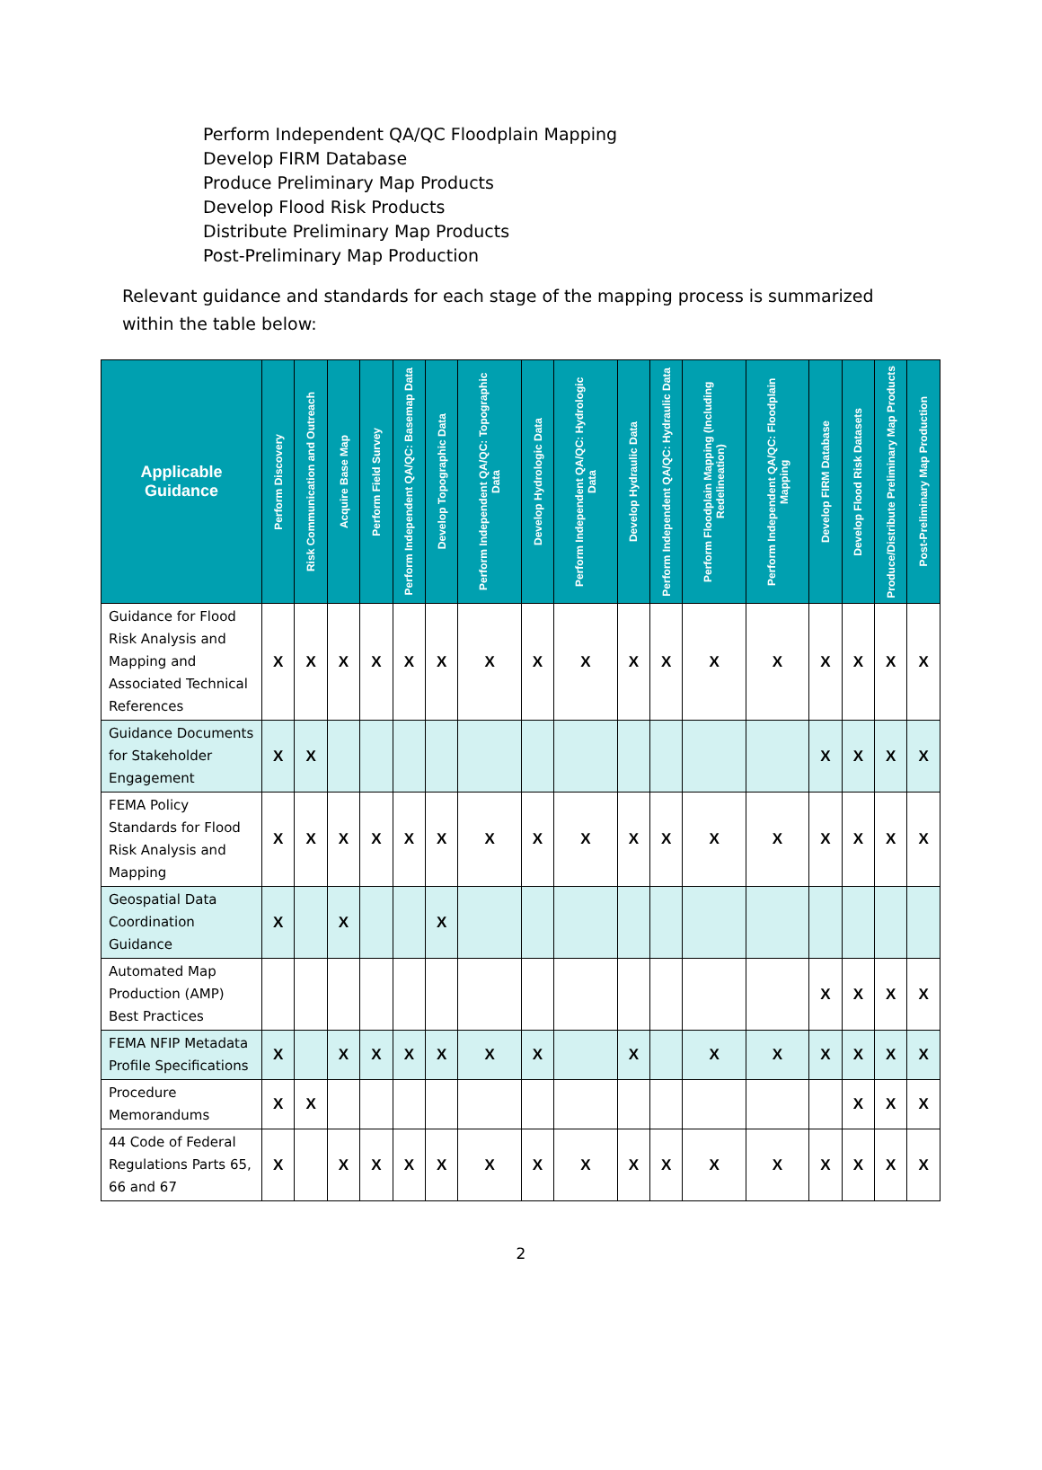Perform Independent QA/QC Floodplain Mapping
Develop FIRM Database
Produce Preliminary Map Products
Develop Flood Risk Products
Distribute Preliminary Map Products
Post-Preliminary Map Production
Relevant guidance and standards for each stage of the mapping process is summarized within the table below:
| Applicable Guidance | Perform Discovery | Risk Communication and Outreach | Acquire Base Map | Perform Field Survey | Perform Independent QA/QC: Basemap Data | Develop Topographic Data | Perform Independent QA/QC: Topographic Data | Develop Hydrologic Data | Perform Independent QA/QC: Hydrologic Data | Develop Hydraulic Data | Perform Independent QA/QC: Hydraulic Data | Perform Floodplain Mapping (Including Redelineation) | Perform Independent QA/QC: Floodplain Mapping | Develop FIRM Database | Develop Flood Risk Datasets | Produce/Distribute Preliminary Map Products | Post-Preliminary Map Production |
| --- | --- | --- | --- | --- | --- | --- | --- | --- | --- | --- | --- | --- | --- | --- | --- | --- | --- |
| Guidance for Flood Risk Analysis and Mapping and Associated Technical References | X | X | X | X | X | X | X | X | X | X | X | X | X | X | X | X | X |
| Guidance Documents for Stakeholder Engagement | X | X | | | | | | | | | | | | X | X | X | X |
| FEMA Policy Standards for Flood Risk Analysis and Mapping | X | X | X | X | X | X | X | X | X | X | X | X | X | X | X | X | X |
| Geospatial Data Coordination Guidance | X | | X | | | X | | | | | | | | | | | |
| Automated Map Production (AMP) Best Practices | | | | | | | | | | | | | | X | X | X | X |
| FEMA NFIP Metadata Profile Specifications | X | | X | X | X | X | X | X | | X | | X | X | X | X | X | X |
| Procedure Memorandums | X | X | | | | | | | | | | | | | X | X | X |
| 44 Code of Federal Regulations Parts 65, 66 and 67 | X | | X | X | X | X | X | X | X | X | X | X | X | X | X | X | X |
2